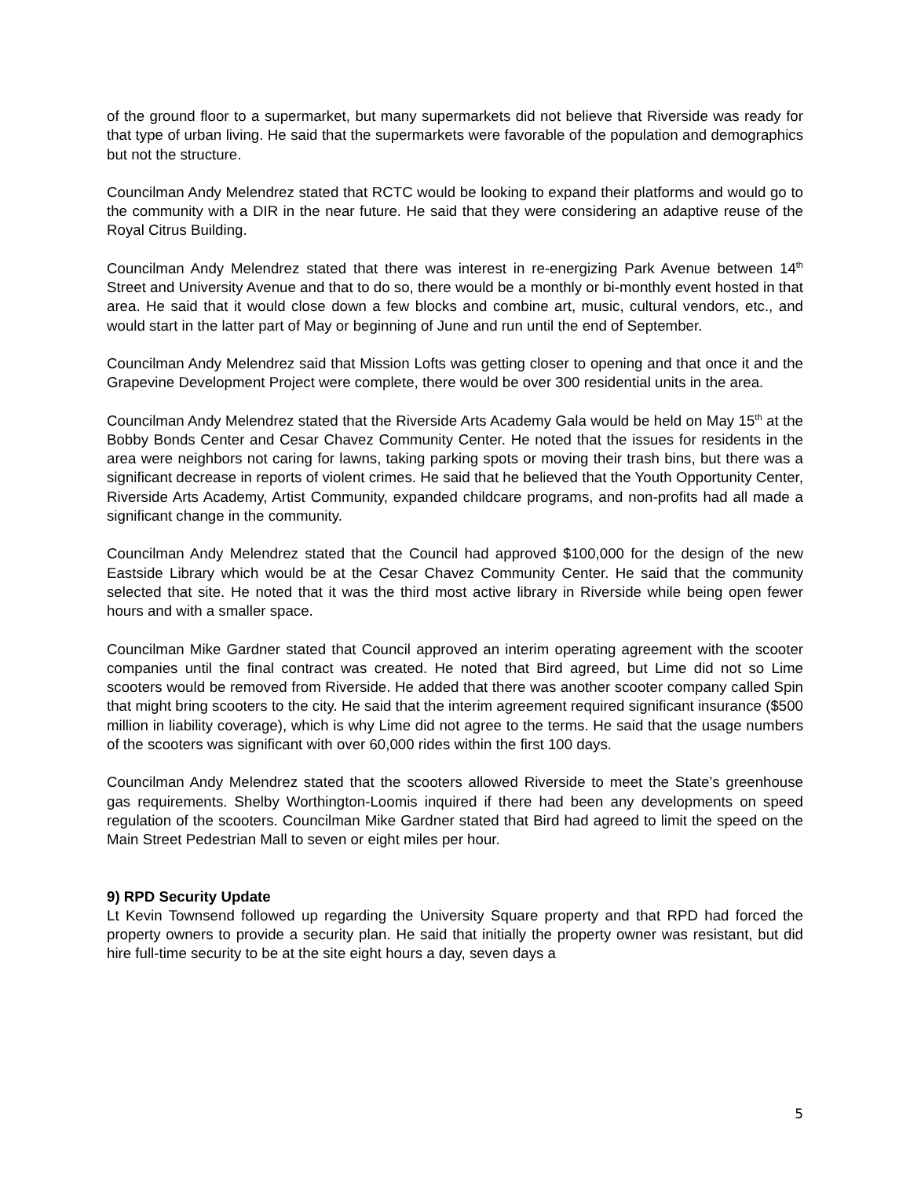of the ground floor to a supermarket, but many supermarkets did not believe that Riverside was ready for that type of urban living. He said that the supermarkets were favorable of the population and demographics but not the structure.
Councilman Andy Melendrez stated that RCTC would be looking to expand their platforms and would go to the community with a DIR in the near future. He said that they were considering an adaptive reuse of the Royal Citrus Building.
Councilman Andy Melendrez stated that there was interest in re-energizing Park Avenue between 14<sup>th</sup> Street and University Avenue and that to do so, there would be a monthly or bi-monthly event hosted in that area. He said that it would close down a few blocks and combine art, music, cultural vendors, etc., and would start in the latter part of May or beginning of June and run until the end of September.
Councilman Andy Melendrez said that Mission Lofts was getting closer to opening and that once it and the Grapevine Development Project were complete, there would be over 300 residential units in the area.
Councilman Andy Melendrez stated that the Riverside Arts Academy Gala would be held on May 15<sup>th</sup> at the Bobby Bonds Center and Cesar Chavez Community Center. He noted that the issues for residents in the area were neighbors not caring for lawns, taking parking spots or moving their trash bins, but there was a significant decrease in reports of violent crimes. He said that he believed that the Youth Opportunity Center, Riverside Arts Academy, Artist Community, expanded childcare programs, and non-profits had all made a significant change in the community.
Councilman Andy Melendrez stated that the Council had approved $100,000 for the design of the new Eastside Library which would be at the Cesar Chavez Community Center. He said that the community selected that site. He noted that it was the third most active library in Riverside while being open fewer hours and with a smaller space.
Councilman Mike Gardner stated that Council approved an interim operating agreement with the scooter companies until the final contract was created. He noted that Bird agreed, but Lime did not so Lime scooters would be removed from Riverside. He added that there was another scooter company called Spin that might bring scooters to the city. He said that the interim agreement required significant insurance ($500 million in liability coverage), which is why Lime did not agree to the terms. He said that the usage numbers of the scooters was significant with over 60,000 rides within the first 100 days.
Councilman Andy Melendrez stated that the scooters allowed Riverside to meet the State’s greenhouse gas requirements. Shelby Worthington-Loomis inquired if there had been any developments on speed regulation of the scooters. Councilman Mike Gardner stated that Bird had agreed to limit the speed on the Main Street Pedestrian Mall to seven or eight miles per hour.
9) RPD Security Update
Lt Kevin Townsend followed up regarding the University Square property and that RPD had forced the property owners to provide a security plan. He said that initially the property owner was resistant, but did hire full-time security to be at the site eight hours a day, seven days a
5